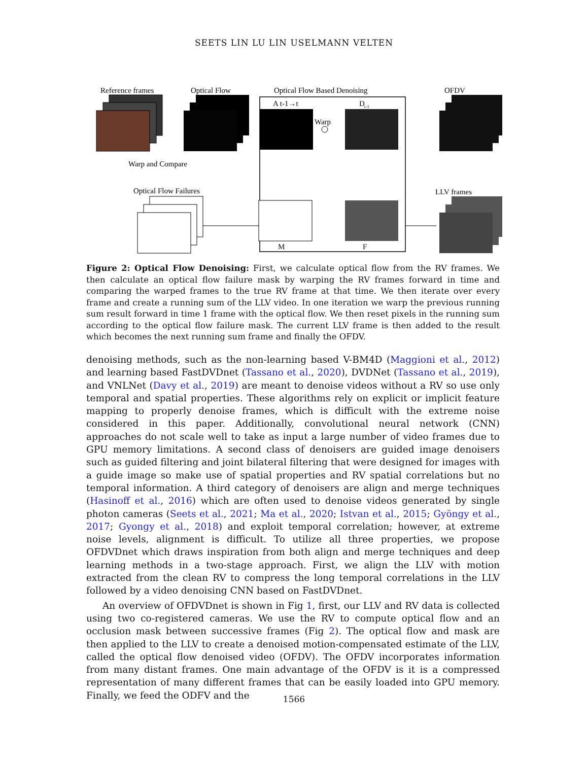SEETS LIN LU LIN USELMANN VELTEN
Reference frames
Optical Flow
Optical Flow Based Denoising
OFDV
A t-1→t
D
t-1
Warp
Warp and Compare
Optical Flow Failures
LLV frames
M
F
Figure 2: Optical Flow Denoising: First, we calculate optical flow from the RV frames. We then calculate an optical flow failure mask by warping the RV frames forward in time and comparing the warped frames to the true RV frame at that time. We then iterate over every frame and create a running sum of the LLV video. In one iteration we warp the previous running sum result forward in time 1 frame with the optical flow. We then reset pixels in the running sum according to the optical flow failure mask. The current LLV frame is then added to the result which becomes the next running sum frame and finally the OFDV.
denoising methods, such as the non-learning based V-BM4D (Maggioni et al., 2012) and learning based FastDVDnet (Tassano et al., 2020), DVDNet (Tassano et al., 2019), and VNLNet (Davy et al., 2019) are meant to denoise videos without a RV so use only temporal and spatial properties. These algorithms rely on explicit or implicit feature mapping to properly denoise frames, which is difficult with the extreme noise considered in this paper. Additionally, convolutional neural network (CNN) approaches do not scale well to take as input a large number of video frames due to GPU memory limitations. A second class of denoisers are guided image denoisers such as guided filtering and joint bilateral filtering that were designed for images with a guide image so make use of spatial properties and RV spatial correlations but no temporal information. A third category of denoisers are align and merge techniques (Hasinoff et al., 2016) which are often used to denoise videos generated by single photon cameras (Seets et al., 2021; Ma et al., 2020; Istvan et al., 2015; Gyöngy et al., 2017; Gyongy et al., 2018) and exploit temporal correlation; however, at extreme noise levels, alignment is difficult. To utilize all three properties, we propose OFDVDnet which draws inspiration from both align and merge techniques and deep learning methods in a two-stage approach. First, we align the LLV with motion extracted from the clean RV to compress the long temporal correlations in the LLV followed by a video denoising CNN based on FastDVDnet.
An overview of OFDVDnet is shown in Fig 1, first, our LLV and RV data is collected using two co-registered cameras. We use the RV to compute optical flow and an occlusion mask between successive frames (Fig 2). The optical flow and mask are then applied to the LLV to create a denoised motion-compensated estimate of the LLV, called the optical flow denoised video (OFDV). The OFDV incorporates information from many distant frames. One main advantage of the OFDV is it is a compressed representation of many different frames that can be easily loaded into GPU memory. Finally, we feed the ODFV and the
1566